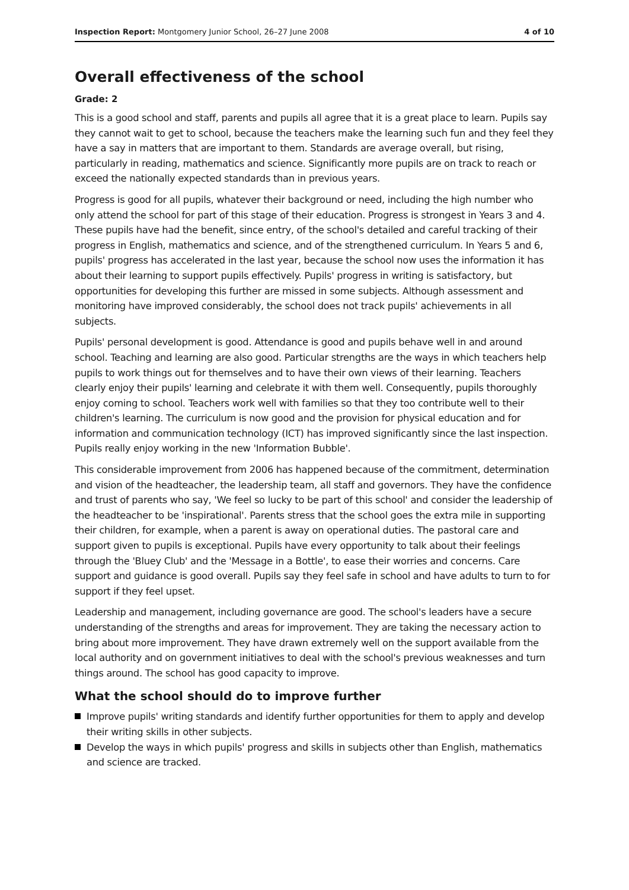Inspection Report: Montgomery Junior School, 26–27 June 2008
4 of 10
Overall effectiveness of the school
Grade: 2
This is a good school and staff, parents and pupils all agree that it is a great place to learn. Pupils say they cannot wait to get to school, because the teachers make the learning such fun and they feel they have a say in matters that are important to them. Standards are average overall, but rising, particularly in reading, mathematics and science. Significantly more pupils are on track to reach or exceed the nationally expected standards than in previous years.
Progress is good for all pupils, whatever their background or need, including the high number who only attend the school for part of this stage of their education. Progress is strongest in Years 3 and 4. These pupils have had the benefit, since entry, of the school's detailed and careful tracking of their progress in English, mathematics and science, and of the strengthened curriculum. In Years 5 and 6, pupils' progress has accelerated in the last year, because the school now uses the information it has about their learning to support pupils effectively. Pupils' progress in writing is satisfactory, but opportunities for developing this further are missed in some subjects. Although assessment and monitoring have improved considerably, the school does not track pupils' achievements in all subjects.
Pupils' personal development is good. Attendance is good and pupils behave well in and around school. Teaching and learning are also good. Particular strengths are the ways in which teachers help pupils to work things out for themselves and to have their own views of their learning. Teachers clearly enjoy their pupils' learning and celebrate it with them well. Consequently, pupils thoroughly enjoy coming to school. Teachers work well with families so that they too contribute well to their children's learning. The curriculum is now good and the provision for physical education and for information and communication technology (ICT) has improved significantly since the last inspection. Pupils really enjoy working in the new 'Information Bubble'.
This considerable improvement from 2006 has happened because of the commitment, determination and vision of the headteacher, the leadership team, all staff and governors. They have the confidence and trust of parents who say, 'We feel so lucky to be part of this school' and consider the leadership of the headteacher to be 'inspirational'. Parents stress that the school goes the extra mile in supporting their children, for example, when a parent is away on operational duties. The pastoral care and support given to pupils is exceptional. Pupils have every opportunity to talk about their feelings through the 'Bluey Club' and the 'Message in a Bottle', to ease their worries and concerns. Care support and guidance is good overall. Pupils say they feel safe in school and have adults to turn to for support if they feel upset.
Leadership and management, including governance are good. The school's leaders have a secure understanding of the strengths and areas for improvement. They are taking the necessary action to bring about more improvement. They have drawn extremely well on the support available from the local authority and on government initiatives to deal with the school's previous weaknesses and turn things around. The school has good capacity to improve.
What the school should do to improve further
Improve pupils' writing standards and identify further opportunities for them to apply and develop their writing skills in other subjects.
Develop the ways in which pupils' progress and skills in subjects other than English, mathematics and science are tracked.